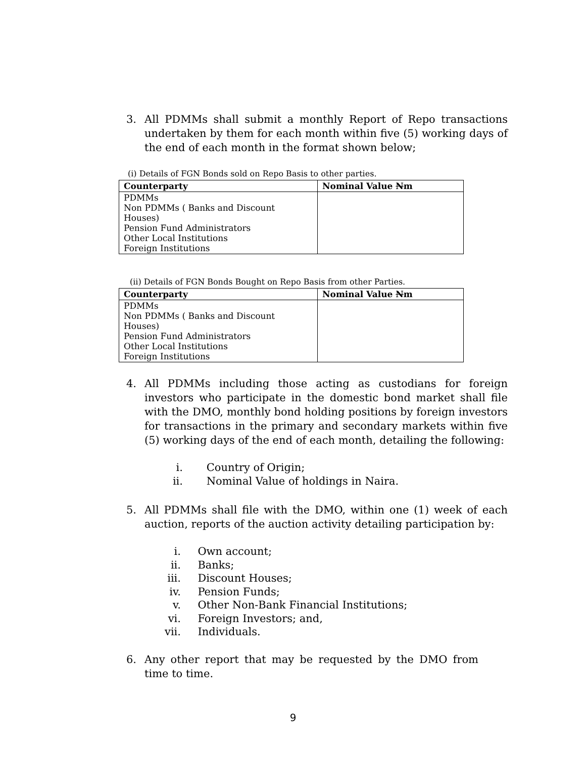3. All PDMMs shall submit a monthly Report of Repo transactions undertaken by them for each month within five (5) working days of the end of each month in the format shown below;
(i) Details of FGN Bonds sold on Repo Basis to other parties.
| Counterparty | Nominal Value N m |
| --- | --- |
| PDMMs Non PDMMs ( Banks and Discount Houses) Pension Fund Administrators Other Local Institutions Foreign Institutions | |
(ii) Details of FGN Bonds Bought on Repo Basis from other Parties.
| Counterparty | Nominal Value N m |
| --- | --- |
| PDMMs Non PDMMs ( Banks and Discount Houses) Pension Fund Administrators Other Local Institutions Foreign Institutions | |
4. All PDMMs including those acting as custodians for foreign investors who participate in the domestic bond market shall file with the DMO, monthly bond holding positions by foreign investors for transactions in the primary and secondary markets within five (5) working days of the end of each month, detailing the following:
i. Country of Origin;
ii. Nominal Value of holdings in Naira.
5. All PDMMs shall file with the DMO, within one (1) week of each auction, reports of the auction activity detailing participation by:
i. Own account;
ii. Banks;
iii. Discount Houses;
iv. Pension Funds;
v. Other Non-Bank Financial Institutions;
vi. Foreign Investors; and,
vii. Individuals.
6. Any other report that may be requested by the DMO from time to time.
9